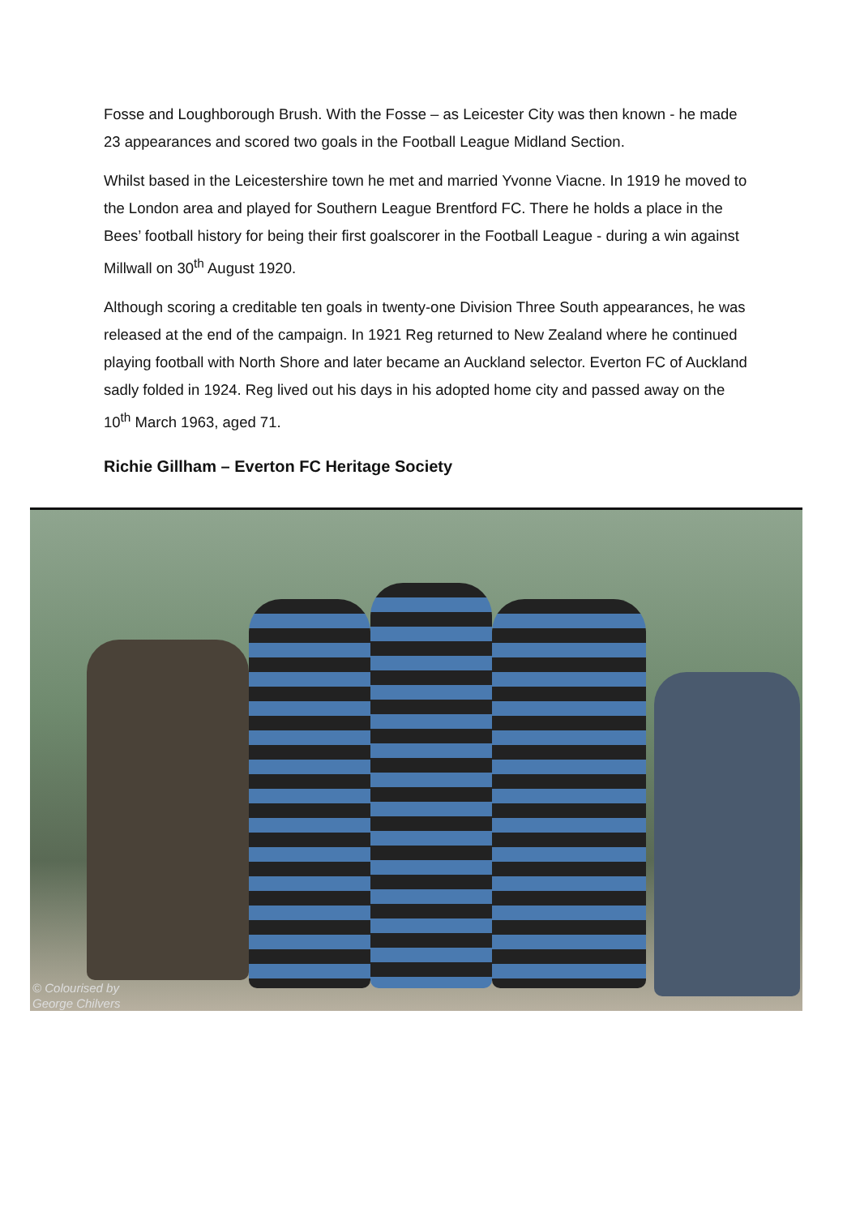Fosse and Loughborough Brush. With the Fosse – as Leicester City was then known - he made 23 appearances and scored two goals in the Football League Midland Section.
Whilst based in the Leicestershire town he met and married Yvonne Viacne. In 1919 he moved to the London area and played for Southern League Brentford FC. There he holds a place in the Bees’ football history for being their first goalscorer in the Football League - during a win against Millwall on 30<sup>th</sup> August 1920.
Although scoring a creditable ten goals in twenty-one Division Three South appearances, he was released at the end of the campaign. In 1921 Reg returned to New Zealand where he continued playing football with North Shore and later became an Auckland selector. Everton FC of Auckland sadly folded in 1924. Reg lived out his days in his adopted home city and passed away on the 10<sup>th</sup> March 1963, aged 71.
Richie Gillham – Everton FC Heritage Society
© Colourised by
George Chilvers